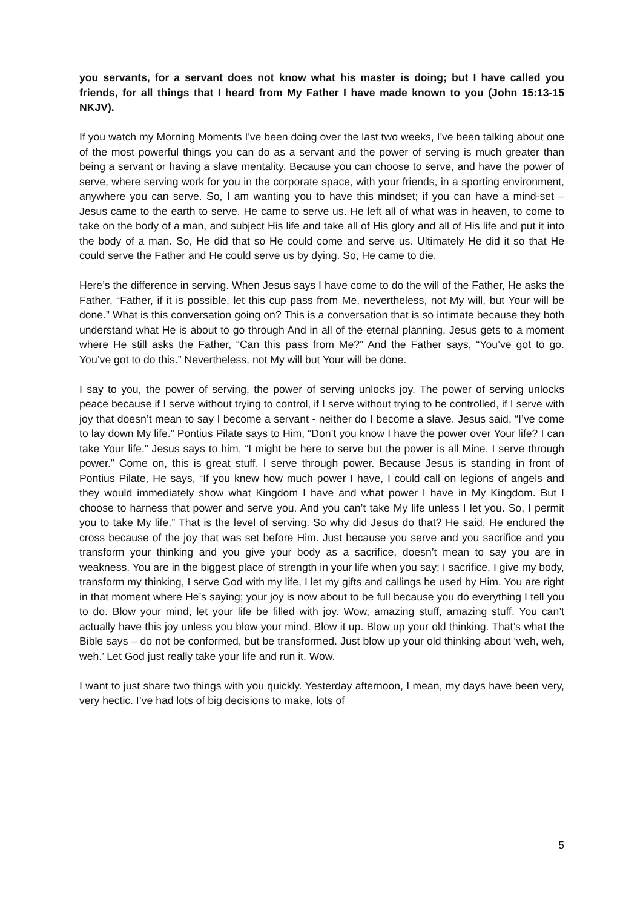you servants, for a servant does not know what his master is doing; but I have called you friends, for all things that I heard from My Father I have made known to you (John 15:13-15 NKJV).
If you watch my Morning Moments I've been doing over the last two weeks, I've been talking about one of the most powerful things you can do as a servant and the power of serving is much greater than being a servant or having a slave mentality. Because you can choose to serve, and have the power of serve, where serving work for you in the corporate space, with your friends, in a sporting environment, anywhere you can serve. So, I am wanting you to have this mindset; if you can have a mind-set – Jesus came to the earth to serve. He came to serve us. He left all of what was in heaven, to come to take on the body of a man, and subject His life and take all of His glory and all of His life and put it into the body of a man. So, He did that so He could come and serve us. Ultimately He did it so that He could serve the Father and He could serve us by dying. So, He came to die.
Here’s the difference in serving. When Jesus says I have come to do the will of the Father, He asks the Father, “Father, if it is possible, let this cup pass from Me, nevertheless, not My will, but Your will be done.” What is this conversation going on? This is a conversation that is so intimate because they both understand what He is about to go through And in all of the eternal planning, Jesus gets to a moment where He still asks the Father, “Can this pass from Me?” And the Father says, “You’ve got to go. You’ve got to do this.” Nevertheless, not My will but Your will be done.
I say to you, the power of serving, the power of serving unlocks joy. The power of serving unlocks peace because if I serve without trying to control, if I serve without trying to be controlled, if I serve with joy that doesn’t mean to say I become a servant - neither do I become a slave. Jesus said, “I’ve come to lay down My life.” Pontius Pilate says to Him, “Don’t you know I have the power over Your life? I can take Your life.” Jesus says to him, “I might be here to serve but the power is all Mine. I serve through power.” Come on, this is great stuff. I serve through power. Because Jesus is standing in front of Pontius Pilate, He says, “If you knew how much power I have, I could call on legions of angels and they would immediately show what Kingdom I have and what power I have in My Kingdom. But I choose to harness that power and serve you. And you can’t take My life unless I let you. So, I permit you to take My life.” That is the level of serving. So why did Jesus do that? He said, He endured the cross because of the joy that was set before Him. Just because you serve and you sacrifice and you transform your thinking and you give your body as a sacrifice, doesn’t mean to say you are in weakness. You are in the biggest place of strength in your life when you say; I sacrifice, I give my body, transform my thinking, I serve God with my life, I let my gifts and callings be used by Him. You are right in that moment where He’s saying; your joy is now about to be full because you do everything I tell you to do. Blow your mind, let your life be filled with joy. Wow, amazing stuff, amazing stuff. You can’t actually have this joy unless you blow your mind. Blow it up. Blow up your old thinking. That’s what the Bible says – do not be conformed, but be transformed. Just blow up your old thinking about ‘weh, weh, weh.’ Let God just really take your life and run it. Wow.
I want to just share two things with you quickly. Yesterday afternoon, I mean, my days have been very, very hectic. I’ve had lots of big decisions to make, lots of
5